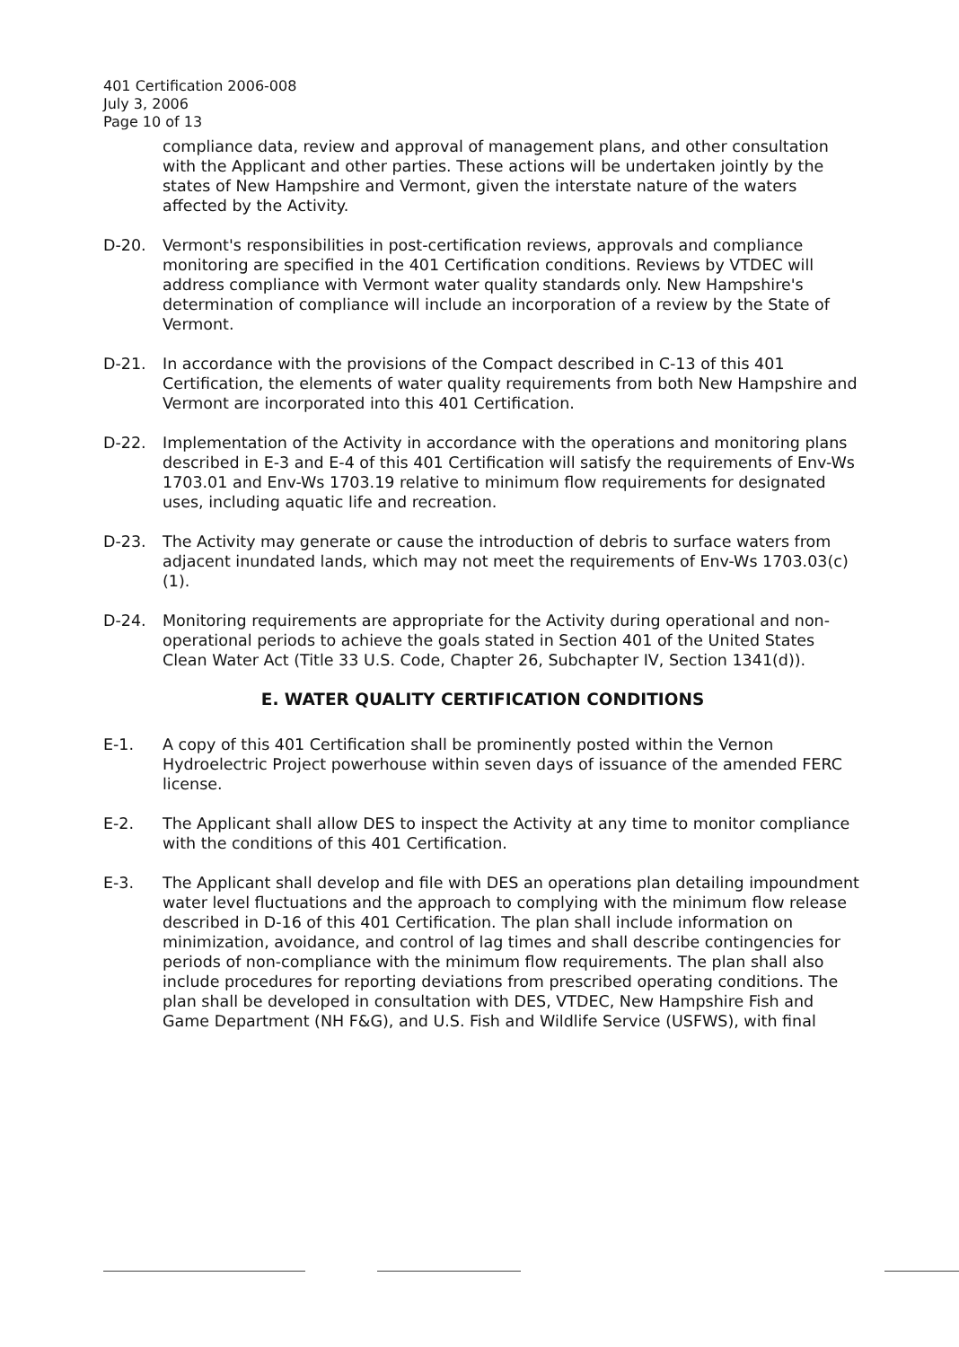401 Certification 2006-008
July 3, 2006
Page 10 of 13
compliance data, review and approval of management plans, and other consultation with the Applicant and other parties. These actions will be undertaken jointly by the states of New Hampshire and Vermont, given the interstate nature of the waters affected by the Activity.
D-20. Vermont's responsibilities in post-certification reviews, approvals and compliance monitoring are specified in the 401 Certification conditions. Reviews by VTDEC will address compliance with Vermont water quality standards only. New Hampshire's determination of compliance will include an incorporation of a review by the State of Vermont.
D-21. In accordance with the provisions of the Compact described in C-13 of this 401 Certification, the elements of water quality requirements from both New Hampshire and Vermont are incorporated into this 401 Certification.
D-22. Implementation of the Activity in accordance with the operations and monitoring plans described in E-3 and E-4 of this 401 Certification will satisfy the requirements of Env-Ws 1703.01 and Env-Ws 1703.19 relative to minimum flow requirements for designated uses, including aquatic life and recreation.
D-23. The Activity may generate or cause the introduction of debris to surface waters from adjacent inundated lands, which may not meet the requirements of Env-Ws 1703.03(c)(1).
D-24. Monitoring requirements are appropriate for the Activity during operational and non-operational periods to achieve the goals stated in Section 401 of the United States Clean Water Act (Title 33 U.S. Code, Chapter 26, Subchapter IV, Section 1341(d)).
E. WATER QUALITY CERTIFICATION CONDITIONS
E-1. A copy of this 401 Certification shall be prominently posted within the Vernon Hydroelectric Project powerhouse within seven days of issuance of the amended FERC license.
E-2. The Applicant shall allow DES to inspect the Activity at any time to monitor compliance with the conditions of this 401 Certification.
E-3. The Applicant shall develop and file with DES an operations plan detailing impoundment water level fluctuations and the approach to complying with the minimum flow release described in D-16 of this 401 Certification. The plan shall include information on minimization, avoidance, and control of lag times and shall describe contingencies for periods of non-compliance with the minimum flow requirements. The plan shall also include procedures for reporting deviations from prescribed operating conditions. The plan shall be developed in consultation with DES, VTDEC, New Hampshire Fish and Game Department (NH F&G), and U.S. Fish and Wildlife Service (USFWS), with final